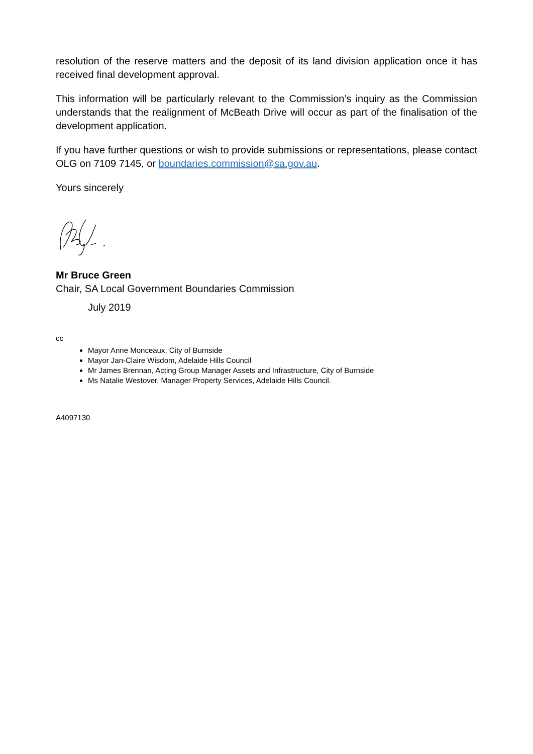resolution of the reserve matters and the deposit of its land division application once it has received final development approval.
This information will be particularly relevant to the Commission’s inquiry as the Commission understands that the realignment of McBeath Drive will occur as part of the finalisation of the development application.
If you have further questions or wish to provide submissions or representations, please contact OLG on 7109 7145, or boundaries.commission@sa.gov.au.
Yours sincerely
Mr Bruce Green
Chair, SA Local Government Boundaries Commission
July 2019
cc
Mayor Anne Monceaux, City of Burnside
Mayor Jan-Claire Wisdom, Adelaide Hills Council
Mr James Brennan, Acting Group Manager Assets and Infrastructure, City of Burnside
Ms Natalie Westover, Manager Property Services, Adelaide Hills Council.
A4097130